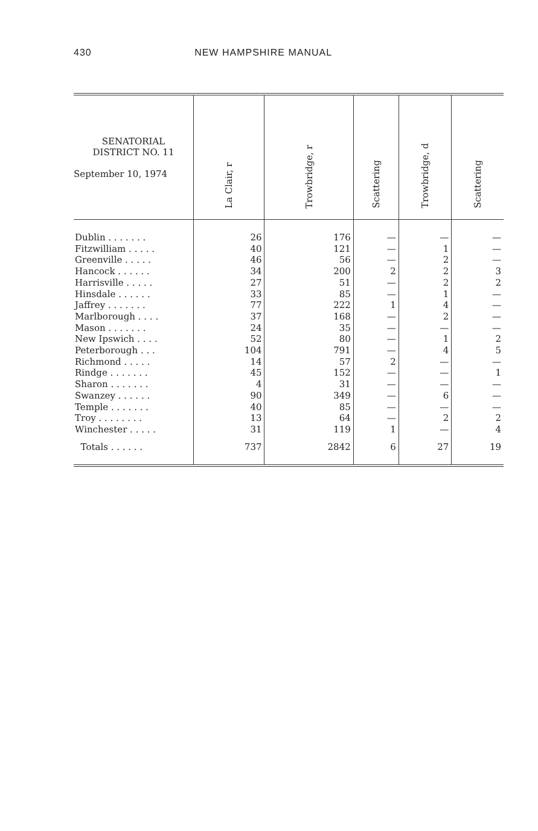430 NEW HAMPSHIRE MANUAL
| SENATORIAL DISTRICT NO. 11 September 10, 1974 | La Clair, r | Trowbridge, r | Scattering | Trowbridge, d | Scattering |
| --- | --- | --- | --- | --- | --- |
| Dublin . . . . . . . | 26 | 176 | — | — | — |
| Fitzwilliam . . . . . | 40 | 121 | — | 1 | — |
| Greenville . . . . . | 46 | 56 | — | 2 | — |
| Hancock . . . . . . | 34 | 200 | 2 | 2 | 3 |
| Harrisville . . . . . | 27 | 51 | — | 2 | 2 |
| Hinsdale . . . . . . | 33 | 85 | — | 1 | — |
| Jaffrey . . . . . . . | 77 | 222 | 1 | 4 | — |
| Marlborough . . . . | 37 | 168 | — | 2 | — |
| Mason . . . . . . . | 24 | 35 | — | — | — |
| New Ipswich . . . . | 52 | 80 | — | 1 | 2 |
| Peterborough . . . | 104 | 791 | — | 4 | 5 |
| Richmond . . . . . | 14 | 57 | 2 | — | — |
| Rindge . . . . . . . | 45 | 152 | — | — | 1 |
| Sharon . . . . . . . | 4 | 31 | — | — | — |
| Swanzey . . . . . . | 90 | 349 | — | 6 | — |
| Temple . . . . . . . | 40 | 85 | — | — | — |
| Troy . . . . . . . . | 13 | 64 | — | 2 | 2 |
| Winchester . . . . . | 31 | 119 | 1 | — | 4 |
| Totals . . . . . . | 737 | 2842 | 6 | 27 | 19 |